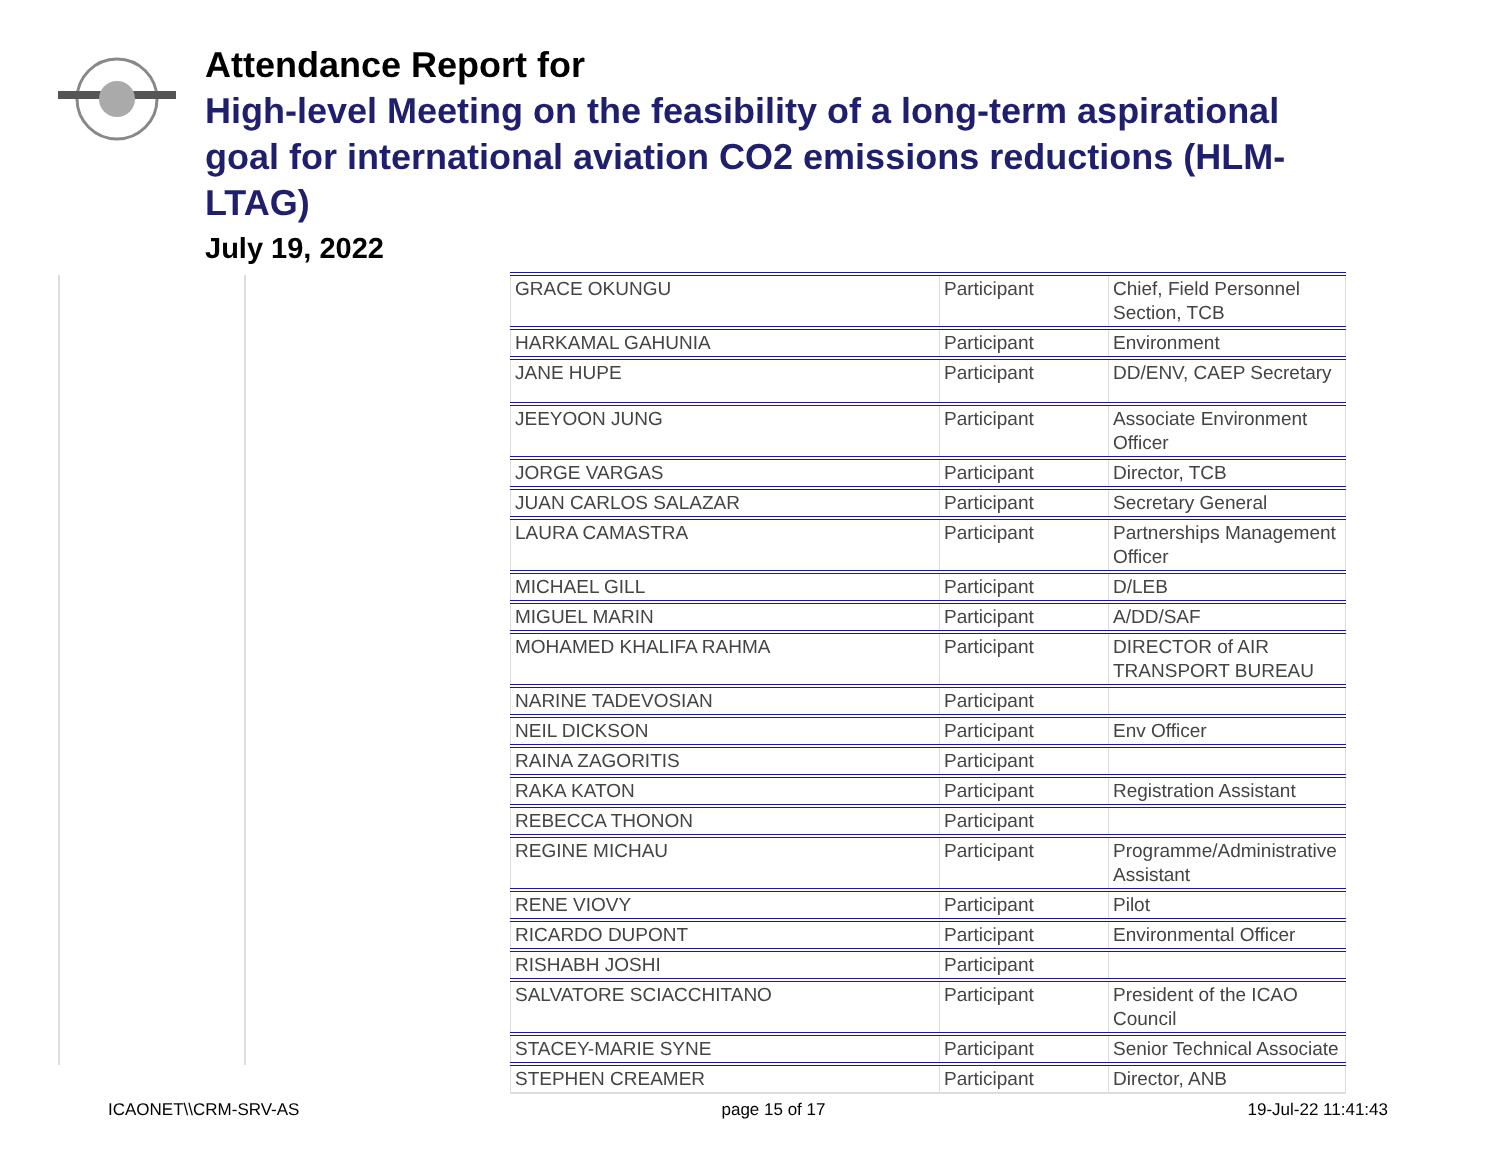Attendance Report for
High-level Meeting on the feasibility of a long-term aspirational goal for international aviation CO2 emissions reductions (HLM-LTAG)
July 19, 2022
| GRACE OKUNGU | Participant | Chief, Field Personnel Section, TCB |
| HARKAMAL GAHUNIA | Participant | Environment |
| JANE HUPE | Participant | DD/ENV, CAEP Secretary |
| JEEYOON JUNG | Participant | Associate Environment Officer |
| JORGE VARGAS | Participant | Director, TCB |
| JUAN CARLOS SALAZAR | Participant | Secretary General |
| LAURA CAMASTRA | Participant | Partnerships Management Officer |
| MICHAEL GILL | Participant | D/LEB |
| MIGUEL MARIN | Participant | A/DD/SAF |
| MOHAMED KHALIFA RAHMA | Participant | DIRECTOR of AIR TRANSPORT BUREAU |
| NARINE TADEVOSIAN | Participant | |
| NEIL DICKSON | Participant | Env Officer |
| RAINA ZAGORITIS | Participant | |
| RAKA KATON | Participant | Registration Assistant |
| REBECCA THONON | Participant | |
| REGINE MICHAU | Participant | Programme/Administrative Assistant |
| RENE VIOVY | Participant | Pilot |
| RICARDO DUPONT | Participant | Environmental Officer |
| RISHABH JOSHI | Participant | |
| SALVATORE SCIACCHITANO | Participant | President of the ICAO Council |
| STACEY-MARIE SYNE | Participant | Senior Technical Associate |
| STEPHEN CREAMER | Participant | Director, ANB |
ICAONET\\CRM-SRV-AS page 15 of 17 19-Jul-22 11:41:43